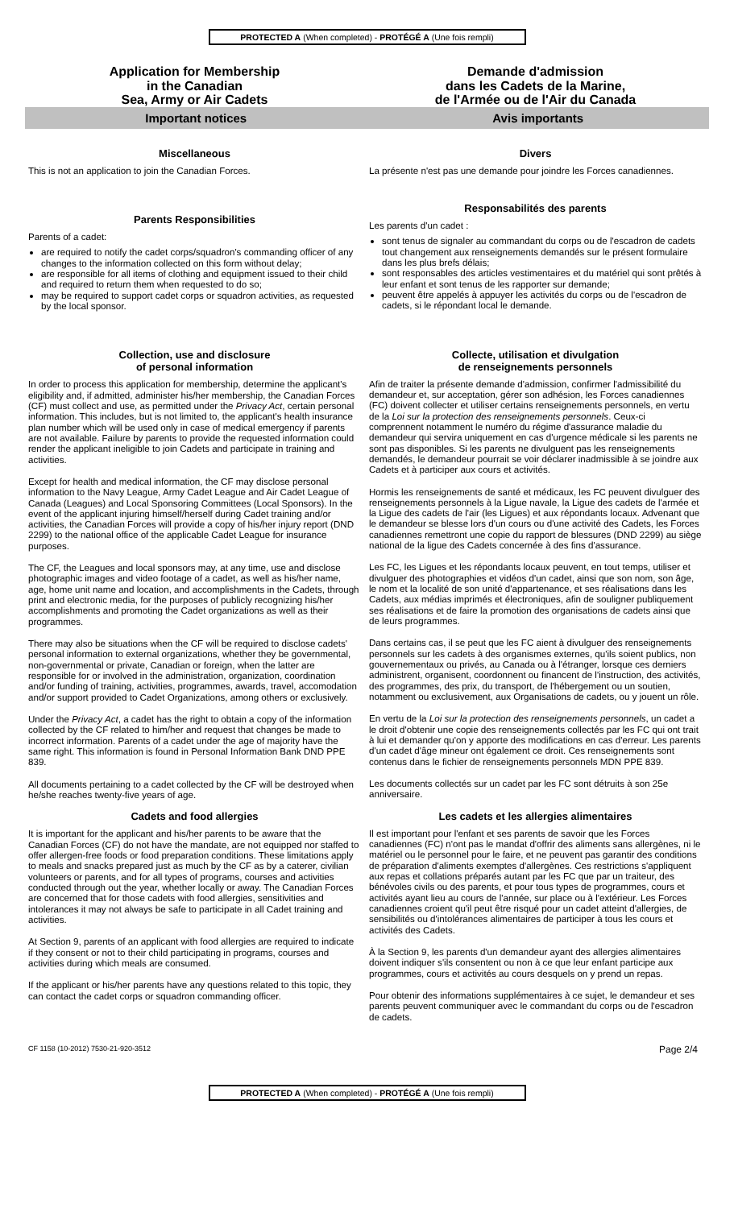PROTECTED A (When completed) - PROTÉGÉ A (Une fois rempli)
Application for Membership
in the Canadian
Sea, Army or Air Cadets
Demande d'admission
dans les Cadets de la Marine,
de l'Armée ou de l'Air du Canada
Important notices Avis importants
Miscellaneous
This is not an application to join the Canadian Forces.
Parents Responsibilities
Parents of a cadet:
are required to notify the cadet corps/squadron's commanding officer of any changes to the information collected on this form without delay;
are responsible for all items of clothing and equipment issued to their child and required to return them when requested to do so;
may be required to support cadet corps or squadron activities, as requested by the local sponsor.
Collection, use and disclosure
of personal information
In order to process this application for membership, determine the applicant's eligibility and, if admitted, administer his/her membership, the Canadian Forces (CF) must collect and use, as permitted under the Privacy Act, certain personal information. This includes, but is not limited to, the applicant's health insurance plan number which will be used only in case of medical emergency if parents are not available. Failure by parents to provide the requested information could render the applicant ineligible to join Cadets and participate in training and activities.
Except for health and medical information, the CF may disclose personal information to the Navy League, Army Cadet League and Air Cadet League of Canada (Leagues) and Local Sponsoring Committees (Local Sponsors). In the event of the applicant injuring himself/herself during Cadet training and/or activities, the Canadian Forces will provide a copy of his/her injury report (DND 2299) to the national office of the applicable Cadet League for insurance purposes.
The CF, the Leagues and local sponsors may, at any time, use and disclose photographic images and video footage of a cadet, as well as his/her name, age, home unit name and location, and accomplishments in the Cadets, through print and electronic media, for the purposes of publicly recognizing his/her accomplishments and promoting the Cadet organizations as well as their programmes.
There may also be situations when the CF will be required to disclose cadets' personal information to external organizations, whether they be governmental, non-governmental or private, Canadian or foreign, when the latter are responsible for or involved in the administration, organization, coordination and/or funding of training, activities, programmes, awards, travel, accomodation and/or support provided to Cadet Organizations, among others or exclusively.
Under the Privacy Act, a cadet has the right to obtain a copy of the information collected by the CF related to him/her and request that changes be made to incorrect information. Parents of a cadet under the age of majority have the same right. This information is found in Personal Information Bank DND PPE 839.
All documents pertaining to a cadet collected by the CF will be destroyed when he/she reaches twenty-five years of age.
Cadets and food allergies
It is important for the applicant and his/her parents to be aware that the Canadian Forces (CF) do not have the mandate, are not equipped nor staffed to offer allergen-free foods or food preparation conditions. These limitations apply to meals and snacks prepared just as much by the CF as by a caterer, civilian volunteers or parents, and for all types of programs, courses and activities conducted through out the year, whether locally or away. The Canadian Forces are concerned that for those cadets with food allergies, sensitivities and intolerances it may not always be safe to participate in all Cadet training and activities.
At Section 9, parents of an applicant with food allergies are required to indicate if they consent or not to their child participating in programs, courses and activities during which meals are consumed.
If the applicant or his/her parents have any questions related to this topic, they can contact the cadet corps or squadron commanding officer.
Divers
La présente n'est pas une demande pour joindre les Forces canadiennes.
Responsabilités des parents
Les parents d'un cadet :
sont tenus de signaler au commandant du corps ou de l'escadron de cadets tout changement aux renseignements demandés sur le présent formulaire dans les plus brefs délais;
sont responsables des articles vestimentaires et du matériel qui sont prêtés à leur enfant et sont tenus de les rapporter sur demande;
peuvent être appelés à appuyer les activités du corps ou de l'escadron de cadets, si le répondant local le demande.
Collecte, utilisation et divulgation
de renseignements personnels
Afin de traiter la présente demande d'admission, confirmer l'admissibilité du demandeur et, sur acceptation, gérer son adhésion, les Forces canadiennes (FC) doivent collecter et utiliser certains renseignements personnels, en vertu de la Loi sur la protection des renseignements personnels. Ceux-ci comprennent notamment le numéro du régime d'assurance maladie du demandeur qui servira uniquement en cas d'urgence médicale si les parents ne sont pas disponibles. Si les parents ne divulguent pas les renseignements demandés, le demandeur pourrait se voir déclarer inadmissible à se joindre aux Cadets et à participer aux cours et activités.
Hormis les renseignements de santé et médicaux, les FC peuvent divulguer des renseignements personnels à la Ligue navale, la Ligue des cadets de l'armée et la Ligue des cadets de l'air (les Ligues) et aux répondants locaux. Advenant que le demandeur se blesse lors d'un cours ou d'une activité des Cadets, les Forces canadiennes remettront une copie du rapport de blessures (DND 2299) au siège national de la ligue des Cadets concernée à des fins d'assurance.
Les FC, les Ligues et les répondants locaux peuvent, en tout temps, utiliser et divulguer des photographies et vidéos d'un cadet, ainsi que son nom, son âge, le nom et la localité de son unité d'appartenance, et ses réalisations dans les Cadets, aux médias imprimés et électroniques, afin de souligner publiquement ses réalisations et de faire la promotion des organisations de cadets ainsi que de leurs programmes.
Dans certains cas, il se peut que les FC aient à divulguer des renseignements personnels sur les cadets à des organismes externes, qu'ils soient publics, non gouvernementaux ou privés, au Canada ou à l'étranger, lorsque ces derniers administrent, organisent, coordonnent ou financent de l'instruction, des activités, des programmes, des prix, du transport, de l'hébergement ou un soutien, notamment ou exclusivement, aux Organisations de cadets, ou y jouent un rôle.
En vertu de la Loi sur la protection des renseignements personnels, un cadet a le droit d'obtenir une copie des renseignements collectés par les FC qui ont trait à lui et demander qu'on y apporte des modifications en cas d'erreur. Les parents d'un cadet d'âge mineur ont également ce droit. Ces renseignements sont contenus dans le fichier de renseignements personnels MDN PPE 839.
Les documents collectés sur un cadet par les FC sont détruits à son 25e anniversaire.
Les cadets et les allergies alimentaires
Il est important pour l'enfant et ses parents de savoir que les Forces canadiennes (FC) n'ont pas le mandat d'offrir des aliments sans allergènes, ni le matériel ou le personnel pour le faire, et ne peuvent pas garantir des conditions de préparation d'aliments exemptes d'allergènes. Ces restrictions s'appliquent aux repas et collations préparés autant par les FC que par un traiteur, des bénévoles civils ou des parents, et pour tous types de programmes, cours et activités ayant lieu au cours de l'année, sur place ou à l'extérieur. Les Forces canadiennes croient qu'il peut être risqué pour un cadet atteint d'allergies, de sensibilités ou d'intolérances alimentaires de participer à tous les cours et activités des Cadets.
À la Section 9, les parents d'un demandeur ayant des allergies alimentaires doivent indiquer s'ils consentent ou non à ce que leur enfant participe aux programmes, cours et activités au cours desquels on y prend un repas.
Pour obtenir des informations supplémentaires à ce sujet, le demandeur et ses parents peuvent communiquer avec le commandant du corps ou de l'escadron de cadets.
CF 1158 (10-2012) 7530-21-920-3512 Page 2/4
PROTECTED A (When completed) - PROTÉGÉ A (Une fois rempli)